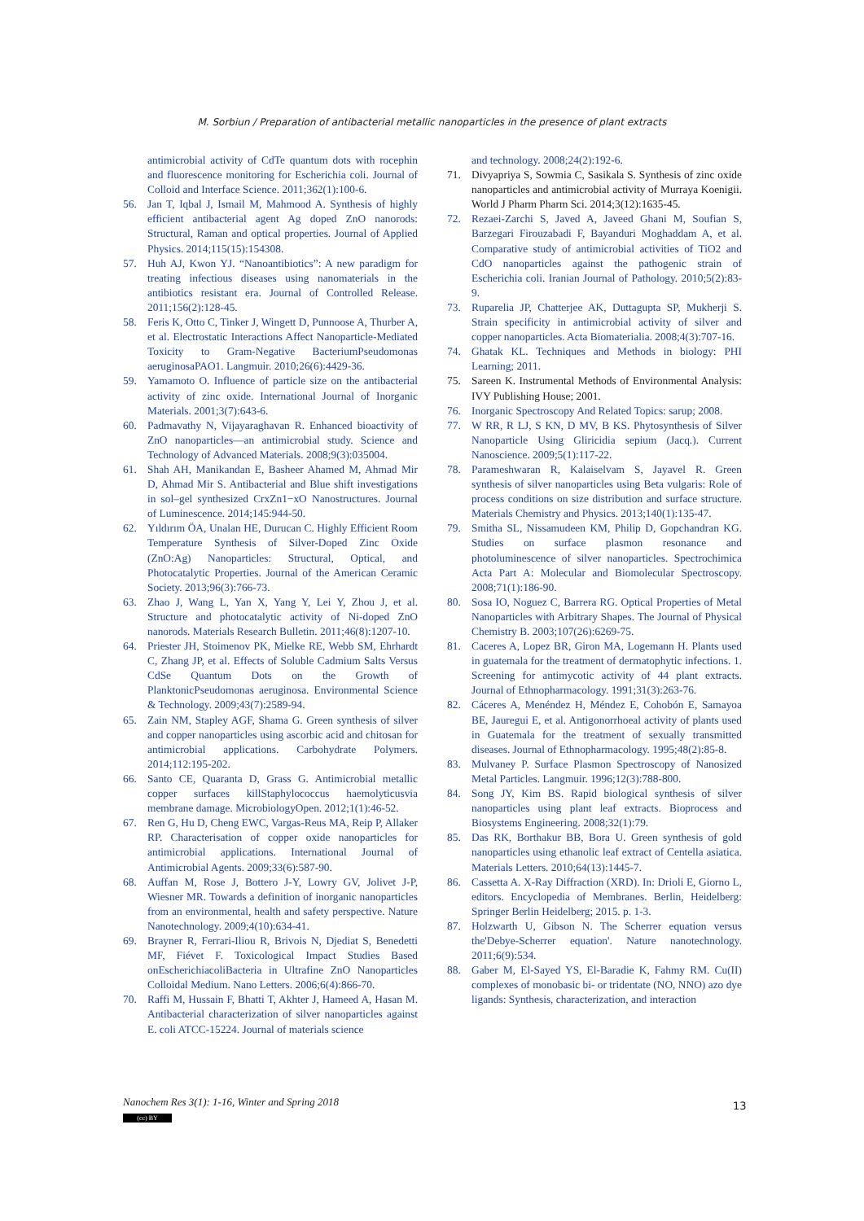M. Sorbiun / Preparation of antibacterial metallic nanoparticles in the presence of plant extracts
antimicrobial activity of CdTe quantum dots with rocephin and fluorescence monitoring for Escherichia coli. Journal of Colloid and Interface Science. 2011;362(1):100-6.
56. Jan T, Iqbal J, Ismail M, Mahmood A. Synthesis of highly efficient antibacterial agent Ag doped ZnO nanorods: Structural, Raman and optical properties. Journal of Applied Physics. 2014;115(15):154308.
57. Huh AJ, Kwon YJ. “Nanoantibiotics”: A new paradigm for treating infectious diseases using nanomaterials in the antibiotics resistant era. Journal of Controlled Release. 2011;156(2):128-45.
58. Feris K, Otto C, Tinker J, Wingett D, Punnoose A, Thurber A, et al. Electrostatic Interactions Affect Nanoparticle-Mediated Toxicity to Gram-Negative BacteriumPseudomonas aeruginosaPAO1. Langmuir. 2010;26(6):4429-36.
59. Yamamoto O. Influence of particle size on the antibacterial activity of zinc oxide. International Journal of Inorganic Materials. 2001;3(7):643-6.
60. Padmavathy N, Vijayaraghavan R. Enhanced bioactivity of ZnO nanoparticles—an antimicrobial study. Science and Technology of Advanced Materials. 2008;9(3):035004.
61. Shah AH, Manikandan E, Basheer Ahamed M, Ahmad Mir D, Ahmad Mir S. Antibacterial and Blue shift investigations in sol–gel synthesized CrxZn1−xO Nanostructures. Journal of Luminescence. 2014;145:944-50.
62. Yıldırım ÖA, Unalan HE, Durucan C. Highly Efficient Room Temperature Synthesis of Silver-Doped Zinc Oxide (ZnO:Ag) Nanoparticles: Structural, Optical, and Photocatalytic Properties. Journal of the American Ceramic Society. 2013;96(3):766-73.
63. Zhao J, Wang L, Yan X, Yang Y, Lei Y, Zhou J, et al. Structure and photocatalytic activity of Ni-doped ZnO nanorods. Materials Research Bulletin. 2011;46(8):1207-10.
64. Priester JH, Stoimenov PK, Mielke RE, Webb SM, Ehrhardt C, Zhang JP, et al. Effects of Soluble Cadmium Salts Versus CdSe Quantum Dots on the Growth of PlanktonicPseudomonas aeruginosa. Environmental Science & Technology. 2009;43(7):2589-94.
65. Zain NM, Stapley AGF, Shama G. Green synthesis of silver and copper nanoparticles using ascorbic acid and chitosan for antimicrobial applications. Carbohydrate Polymers. 2014;112:195-202.
66. Santo CE, Quaranta D, Grass G. Antimicrobial metallic copper surfaces killStaphylococcus haemolyticusvia membrane damage. MicrobiologyOpen. 2012;1(1):46-52.
67. Ren G, Hu D, Cheng EWC, Vargas-Reus MA, Reip P, Allaker RP. Characterisation of copper oxide nanoparticles for antimicrobial applications. International Journal of Antimicrobial Agents. 2009;33(6):587-90.
68. Auffan M, Rose J, Bottero J-Y, Lowry GV, Jolivet J-P, Wiesner MR. Towards a definition of inorganic nanoparticles from an environmental, health and safety perspective. Nature Nanotechnology. 2009;4(10):634-41.
69. Brayner R, Ferrari-Iliou R, Brivois N, Djediat S, Benedetti MF, Fiévet F. Toxicological Impact Studies Based onEscherichiacoliBacteria in Ultrafine ZnO Nanoparticles Colloidal Medium. Nano Letters. 2006;6(4):866-70.
70. Raffi M, Hussain F, Bhatti T, Akhter J, Hameed A, Hasan M. Antibacterial characterization of silver nanoparticles against E. coli ATCC-15224. Journal of materials science
and technology. 2008;24(2):192-6.
71. Divyapriya S, Sowmia C, Sasikala S. Synthesis of zinc oxide nanoparticles and antimicrobial activity of Murraya Koenigii. World J Pharm Pharm Sci. 2014;3(12):1635-45.
72. Rezaei-Zarchi S, Javed A, Javeed Ghani M, Soufian S, Barzegari Firouzabadi F, Bayanduri Moghaddam A, et al. Comparative study of antimicrobial activities of TiO2 and CdO nanoparticles against the pathogenic strain of Escherichia coli. Iranian Journal of Pathology. 2010;5(2):83-9.
73. Ruparelia JP, Chatterjee AK, Duttagupta SP, Mukherji S. Strain specificity in antimicrobial activity of silver and copper nanoparticles. Acta Biomaterialia. 2008;4(3):707-16.
74. Ghatak KL. Techniques and Methods in biology: PHI Learning; 2011.
75. Sareen K. Instrumental Methods of Environmental Analysis: IVY Publishing House; 2001.
76. Inorganic Spectroscopy And Related Topics: sarup; 2008.
77. W RR, R LJ, S KN, D MV, B KS. Phytosynthesis of Silver Nanoparticle Using Gliricidia sepium (Jacq.). Current Nanoscience. 2009;5(1):117-22.
78. Parameshwaran R, Kalaiselvam S, Jayavel R. Green synthesis of silver nanoparticles using Beta vulgaris: Role of process conditions on size distribution and surface structure. Materials Chemistry and Physics. 2013;140(1):135-47.
79. Smitha SL, Nissamudeen KM, Philip D, Gopchandran KG. Studies on surface plasmon resonance and photoluminescence of silver nanoparticles. Spectrochimica Acta Part A: Molecular and Biomolecular Spectroscopy. 2008;71(1):186-90.
80. Sosa IO, Noguez C, Barrera RG. Optical Properties of Metal Nanoparticles with Arbitrary Shapes. The Journal of Physical Chemistry B. 2003;107(26):6269-75.
81. Caceres A, Lopez BR, Giron MA, Logemann H. Plants used in guatemala for the treatment of dermatophytic infections. 1. Screening for antimycotic activity of 44 plant extracts. Journal of Ethnopharmacology. 1991;31(3):263-76.
82. Cáceres A, Menéndez H, Méndez E, Cohobón E, Samayoa BE, Jauregui E, et al. Antigonorrhoeal activity of plants used in Guatemala for the treatment of sexually transmitted diseases. Journal of Ethnopharmacology. 1995;48(2):85-8.
83. Mulvaney P. Surface Plasmon Spectroscopy of Nanosized Metal Particles. Langmuir. 1996;12(3):788-800.
84. Song JY, Kim BS. Rapid biological synthesis of silver nanoparticles using plant leaf extracts. Bioprocess and Biosystems Engineering. 2008;32(1):79.
85. Das RK, Borthakur BB, Bora U. Green synthesis of gold nanoparticles using ethanolic leaf extract of Centella asiatica. Materials Letters. 2010;64(13):1445-7.
86. Cassetta A. X-Ray Diffraction (XRD). In: Drioli E, Giorno L, editors. Encyclopedia of Membranes. Berlin, Heidelberg: Springer Berlin Heidelberg; 2015. p. 1-3.
87. Holzwarth U, Gibson N. The Scherrer equation versus the'Debye-Scherrer equation'. Nature nanotechnology. 2011;6(9):534.
88. Gaber M, El-Sayed YS, El-Baradie K, Fahmy RM. Cu(II) complexes of monobasic bi- or tridentate (NO, NNO) azo dye ligands: Synthesis, characterization, and interaction
Nanochem Res 3(1): 1-16, Winter and Spring 2018
(cc) BY
13